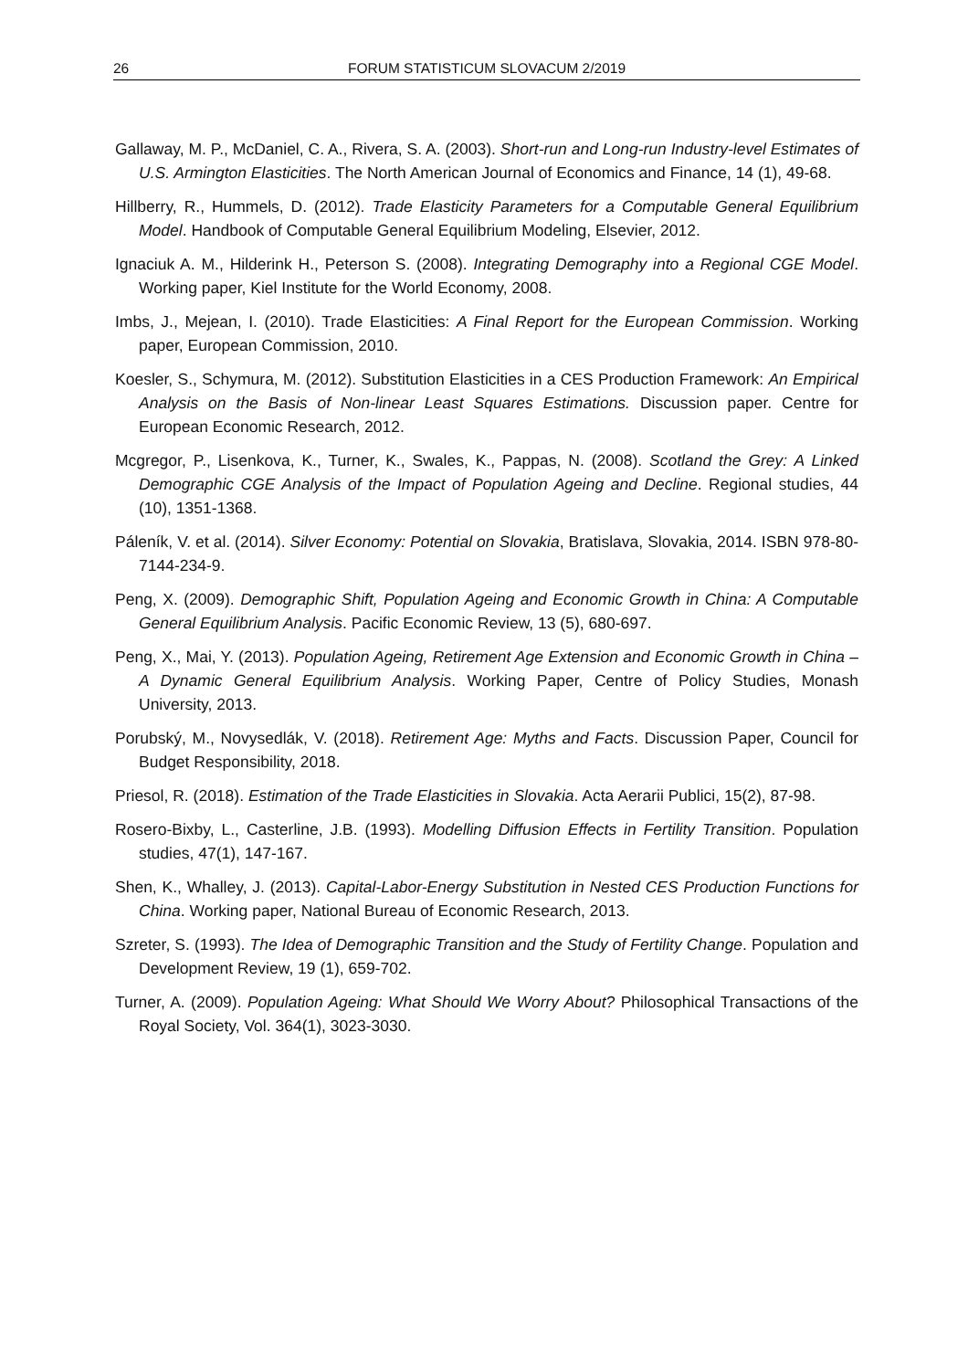26 FORUM STATISTICUM SLOVACUM 2/2019
Gallaway, M. P., McDaniel, C. A., Rivera, S. A. (2003). Short-run and Long-run Industry-level Estimates of U.S. Armington Elasticities. The North American Journal of Economics and Finance, 14 (1), 49-68.
Hillberry, R., Hummels, D. (2012). Trade Elasticity Parameters for a Computable General Equilibrium Model. Handbook of Computable General Equilibrium Modeling, Elsevier, 2012.
Ignaciuk A. M., Hilderink H., Peterson S. (2008). Integrating Demography into a Regional CGE Model. Working paper, Kiel Institute for the World Economy, 2008.
Imbs, J., Mejean, I. (2010). Trade Elasticities: A Final Report for the European Commission. Working paper, European Commission, 2010.
Koesler, S., Schymura, M. (2012). Substitution Elasticities in a CES Production Framework: An Empirical Analysis on the Basis of Non-linear Least Squares Estimations. Discussion paper. Centre for European Economic Research, 2012.
Mcgregor, P., Lisenkova, K., Turner, K., Swales, K., Pappas, N. (2008). Scotland the Grey: A Linked Demographic CGE Analysis of the Impact of Population Ageing and Decline. Regional studies, 44 (10), 1351-1368.
Páleník, V. et al. (2014). Silver Economy: Potential on Slovakia, Bratislava, Slovakia, 2014. ISBN 978-80-7144-234-9.
Peng, X. (2009). Demographic Shift, Population Ageing and Economic Growth in China: A Computable General Equilibrium Analysis. Pacific Economic Review, 13 (5), 680-697.
Peng, X., Mai, Y. (2013). Population Ageing, Retirement Age Extension and Economic Growth in China – A Dynamic General Equilibrium Analysis. Working Paper, Centre of Policy Studies, Monash University, 2013.
Porubský, M., Novysedlák, V. (2018). Retirement Age: Myths and Facts. Discussion Paper, Council for Budget Responsibility, 2018.
Priesol, R. (2018). Estimation of the Trade Elasticities in Slovakia. Acta Aerarii Publici, 15(2), 87-98.
Rosero-Bixby, L., Casterline, J.B. (1993). Modelling Diffusion Effects in Fertility Transition. Population studies, 47(1), 147-167.
Shen, K., Whalley, J. (2013). Capital-Labor-Energy Substitution in Nested CES Production Functions for China. Working paper, National Bureau of Economic Research, 2013.
Szreter, S. (1993). The Idea of Demographic Transition and the Study of Fertility Change. Population and Development Review, 19 (1), 659-702.
Turner, A. (2009). Population Ageing: What Should We Worry About? Philosophical Transactions of the Royal Society, Vol. 364(1), 3023-3030.